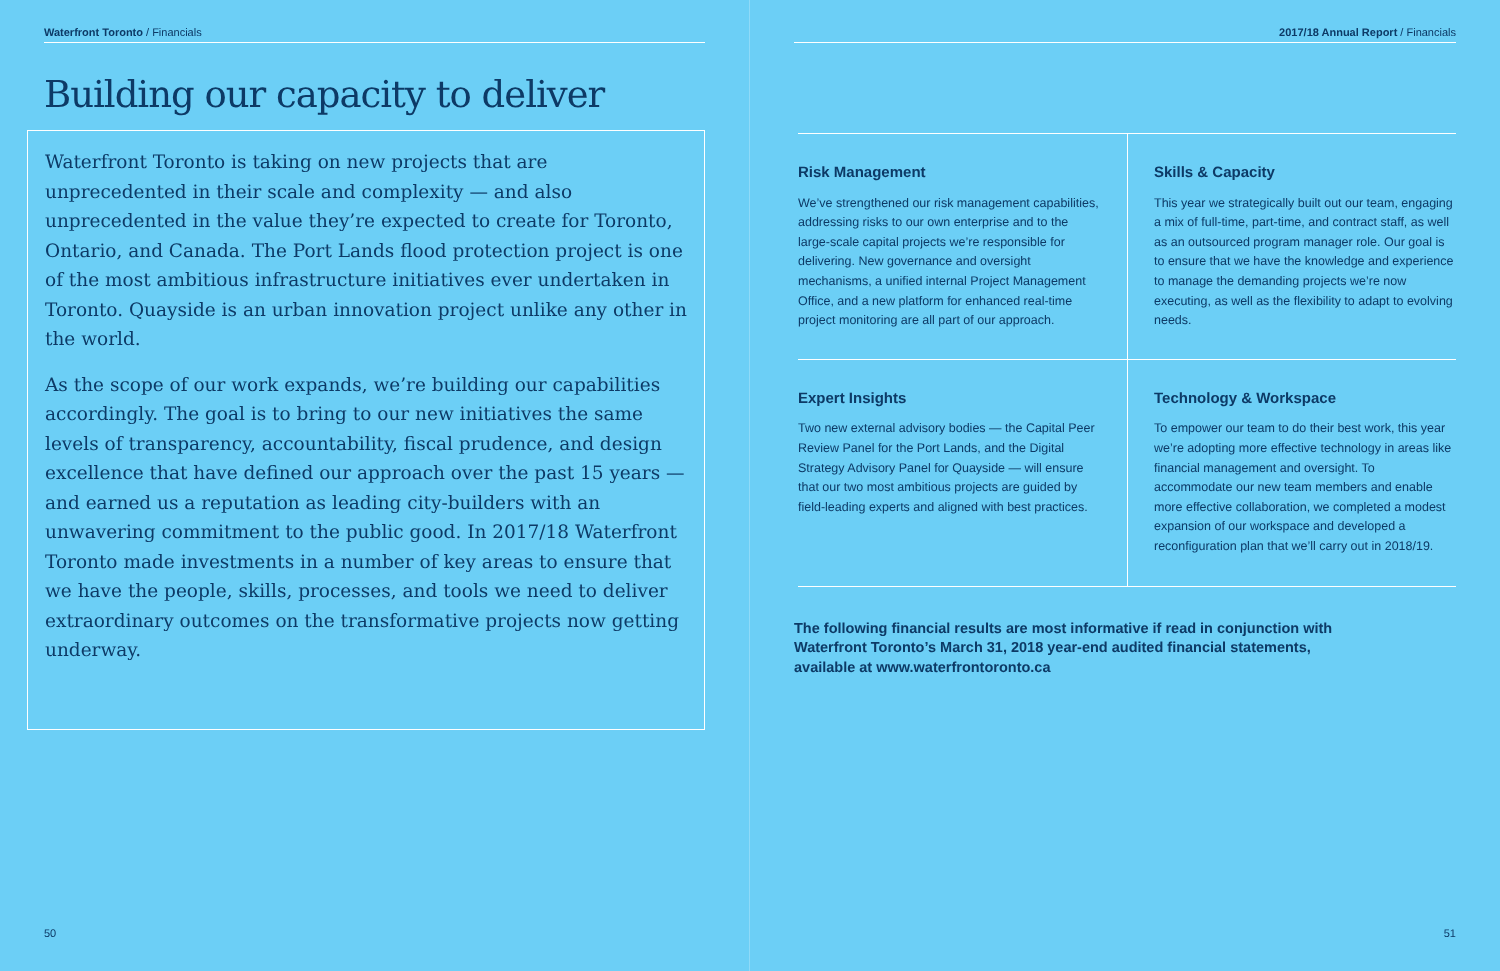Waterfront Toronto / Financials
Building our capacity to deliver
Waterfront Toronto is taking on new projects that are unprecedented in their scale and complexity — and also unprecedented in the value they’re expected to create for Toronto, Ontario, and Canada. The Port Lands flood protection project is one of the most ambitious infrastructure initiatives ever undertaken in Toronto. Quayside is an urban innovation project unlike any other in the world.
As the scope of our work expands, we’re building our capabilities accordingly. The goal is to bring to our new initiatives the same levels of transparency, accountability, fiscal prudence, and design excellence that have defined our approach over the past 15 years — and earned us a reputation as leading city-builders with an unwavering commitment to the public good. In 2017/18 Waterfront Toronto made investments in a number of key areas to ensure that we have the people, skills, processes, and tools we need to deliver extraordinary outcomes on the transformative projects now getting underway.
50
2017/18 Annual Report / Financials
Risk Management
We’ve strengthened our risk management capabilities, addressing risks to our own enterprise and to the large-scale capital projects we’re responsible for delivering. New governance and oversight mechanisms, a unified internal Project Management Office, and a new platform for enhanced real-time project monitoring are all part of our approach.
Skills & Capacity
This year we strategically built out our team, engaging a mix of full-time, part-time, and contract staff, as well as an outsourced program manager role. Our goal is to ensure that we have the knowledge and experience to manage the demanding projects we’re now executing, as well as the flexibility to adapt to evolving needs.
Expert Insights
Two new external advisory bodies — the Capital Peer Review Panel for the Port Lands, and the Digital Strategy Advisory Panel for Quayside — will ensure that our two most ambitious projects are guided by field-leading experts and aligned with best practices.
Technology & Workspace
To empower our team to do their best work, this year we’re adopting more effective technology in areas like financial management and oversight. To accommodate our new team members and enable more effective collaboration, we completed a modest expansion of our workspace and developed a reconfiguration plan that we’ll carry out in 2018/19.
The following financial results are most informative if read in conjunction with Waterfront Toronto’s March 31, 2018 year-end audited financial statements, available at www.waterfrontoronto.ca
51